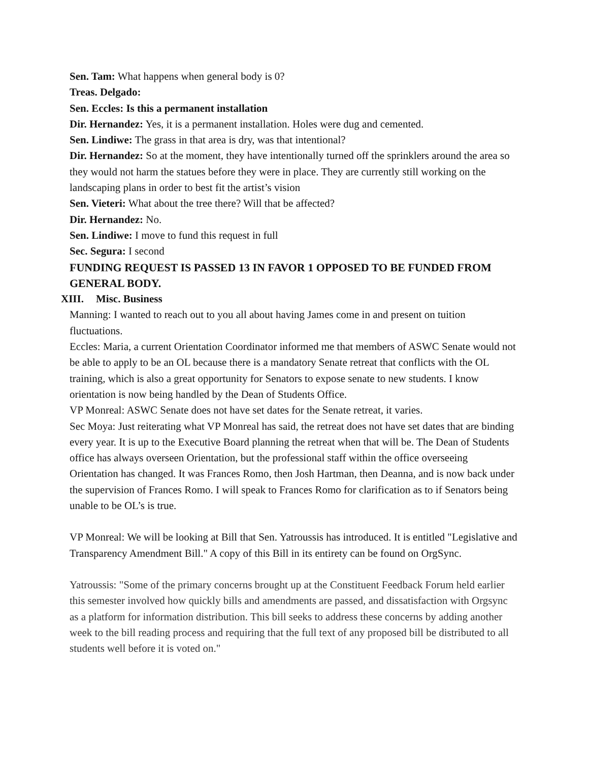Sen. Tam: What happens when general body is 0?
Treas. Delgado:
Sen. Eccles: Is this a permanent installation
Dir. Hernandez: Yes, it is a permanent installation. Holes were dug and cemented.
Sen. Lindiwe: The grass in that area is dry, was that intentional?
Dir. Hernandez: So at the moment, they have intentionally turned off the sprinklers around the area so they would not harm the statues before they were in place. They are currently still working on the landscaping plans in order to best fit the artist’s vision
Sen. Vieteri: What about the tree there? Will that be affected?
Dir. Hernandez: No.
Sen. Lindiwe: I move to fund this request in full
Sec. Segura: I second
FUNDING REQUEST IS PASSED 13 IN FAVOR 1 OPPOSED TO BE FUNDED FROM GENERAL BODY.
XIII. Misc. Business
Manning: I wanted to reach out to you all about having James come in and present on tuition fluctuations.
Eccles: Maria, a current Orientation Coordinator informed me that members of ASWC Senate would not be able to apply to be an OL because there is a mandatory Senate retreat that conflicts with the OL training, which is also a great opportunity for Senators to expose senate to new students. I know orientation is now being handled by the Dean of Students Office.
VP Monreal: ASWC Senate does not have set dates for the Senate retreat, it varies.
Sec Moya: Just reiterating what VP Monreal has said, the retreat does not have set dates that are binding every year. It is up to the Executive Board planning the retreat when that will be. The Dean of Students office has always overseen Orientation, but the professional staff within the office overseeing Orientation has changed. It was Frances Romo, then Josh Hartman, then Deanna, and is now back under the supervision of Frances Romo. I will speak to Frances Romo for clarification as to if Senators being unable to be OL’s is true.
VP Monreal: We will be looking at Bill that Sen. Yatroussis has introduced. It is entitled "Legislative and Transparency Amendment Bill." A copy of this Bill in its entirety can be found on OrgSync.
Yatroussis: "Some of the primary concerns brought up at the Constituent Feedback Forum held earlier this semester involved how quickly bills and amendments are passed, and dissatisfaction with Orgsync as a platform for information distribution. This bill seeks to address these concerns by adding another week to the bill reading process and requiring that the full text of any proposed bill be distributed to all students well before it is voted on."